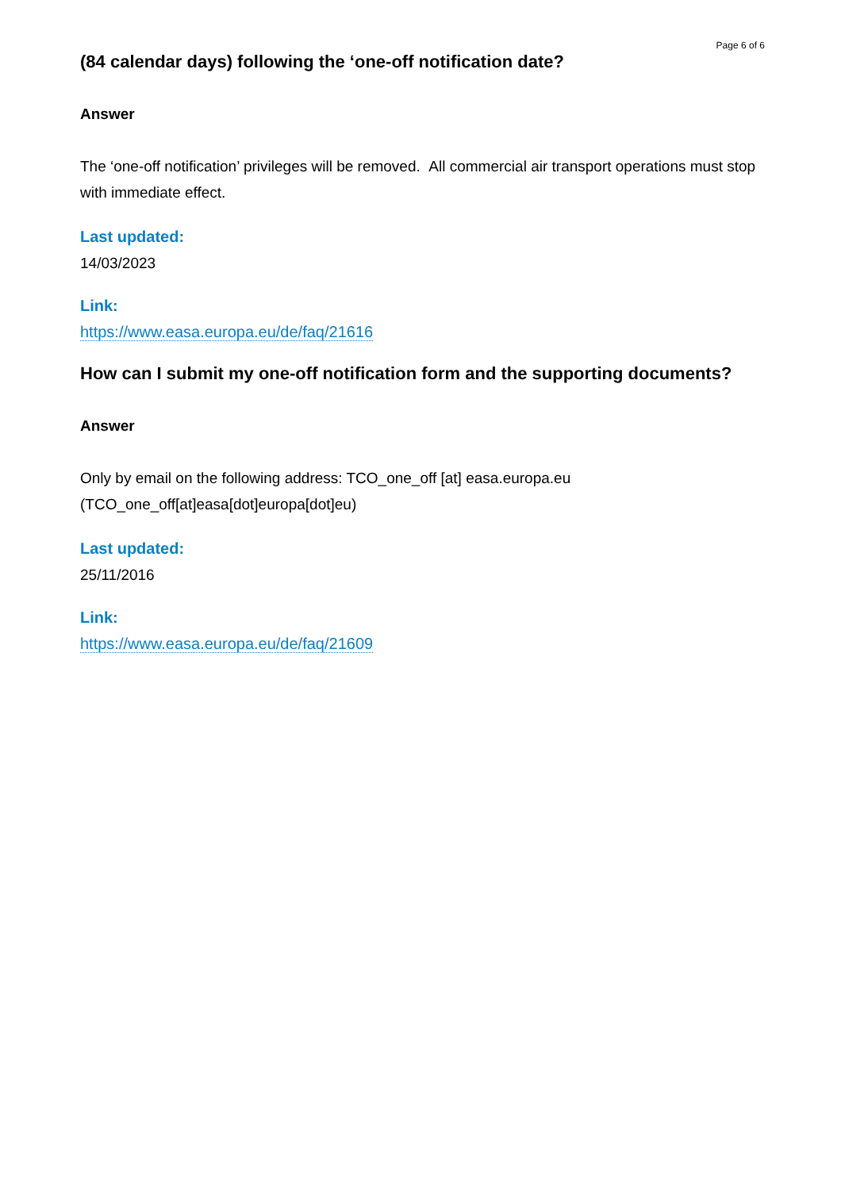Page 6 of 6
(84 calendar days) following the ‘one-off notification date?
Answer
The ‘one-off notification’ privileges will be removed. All commercial air transport operations must stop with immediate effect.
Last updated:
14/03/2023
Link:
https://www.easa.europa.eu/de/faq/21616
How can I submit my one-off notification form and the supporting documents?
Answer
Only by email on the following address: TCO_one_off [at] easa.europa.eu (TCO_one_off[at]easa[dot]europa[dot]eu)
Last updated:
25/11/2016
Link:
https://www.easa.europa.eu/de/faq/21609